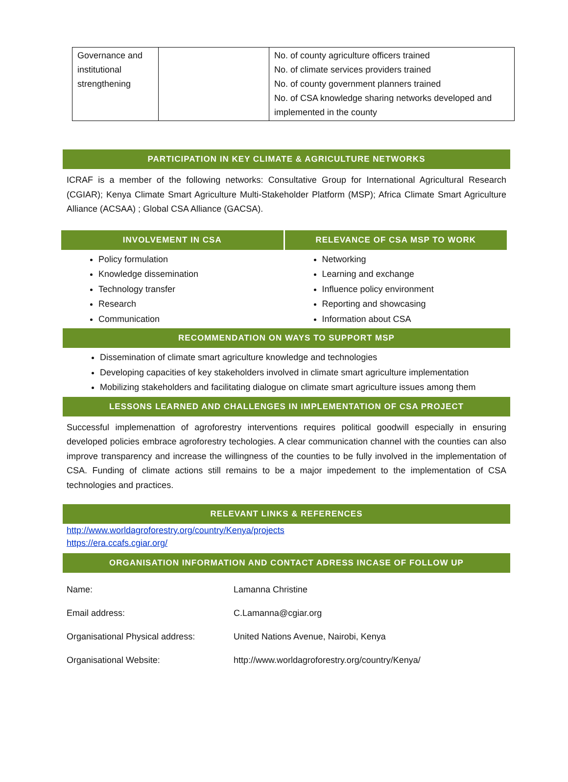| Governance and institutional strengthening | | No. of county agriculture officers trained No. of climate services providers trained No. of county government planners trained No. of CSA knowledge sharing networks developed and implemented in the county |
PARTICIPATION IN KEY CLIMATE & AGRICULTURE NETWORKS
ICRAF is a member of the following networks: Consultative Group for International Agricultural Research (CGIAR); Kenya Climate Smart Agriculture Multi-Stakeholder Platform (MSP); Africa Climate Smart Agriculture Alliance (ACSAA) ; Global CSA Alliance (GACSA).
INVOLVEMENT IN CSA
Policy formulation
Knowledge dissemination
Technology transfer
Research
Communication
RELEVANCE OF CSA MSP TO WORK
Networking
Learning and exchange
Influence policy environment
Reporting and showcasing
Information about CSA
RECOMMENDATION ON WAYS TO SUPPORT MSP
Dissemination of climate smart agriculture knowledge and technologies
Developing capacities of key stakeholders involved in climate smart agriculture implementation
Mobilizing stakeholders and facilitating dialogue on climate smart agriculture issues among them
LESSONS LEARNED AND CHALLENGES IN IMPLEMENTATION OF CSA PROJECT
Successful implemenattion of agroforestry interventions requires political goodwill especially in ensuring developed policies embrace agroforestry techologies. A clear communication channel with the counties can also improve transparency and increase the willingness of the counties to be fully involved in the implementation of CSA. Funding of climate actions still remains to be a major impedement to the implementation of CSA technologies and practices.
RELEVANT LINKS & REFERENCES
http://www.worldagroforestry.org/country/Kenya/projects
https://era.ccafs.cgiar.org/
ORGANISATION INFORMATION AND CONTACT ADRESS INCASE OF FOLLOW UP
| Name: | Lamanna Christine |
| Email address: | C.Lamanna@cgiar.org |
| Organisational Physical address: | United Nations Avenue, Nairobi, Kenya |
| Organisational Website: | http://www.worldagroforestry.org/country/Kenya/ |